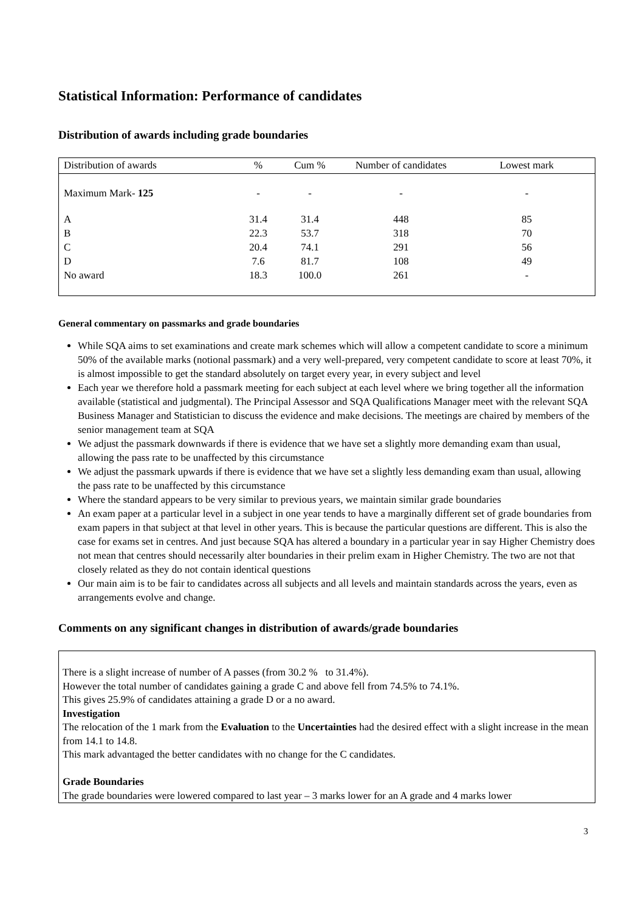Statistical Information: Performance of candidates
Distribution of awards including grade boundaries
| Distribution of awards | % | Cum % | Number of candidates | Lowest mark |
| --- | --- | --- | --- | --- |
| Maximum Mark- 125 | - | - | - | - |
| A | 31.4 | 31.4 | 448 | 85 |
| B | 22.3 | 53.7 | 318 | 70 |
| C | 20.4 | 74.1 | 291 | 56 |
| D | 7.6 | 81.7 | 108 | 49 |
| No award | 18.3 | 100.0 | 261 | - |
General commentary on passmarks and grade boundaries
While SQA aims to set examinations and create mark schemes which will allow a competent candidate to score a minimum 50% of the available marks (notional passmark) and a very well-prepared, very competent candidate to score at least 70%, it is almost impossible to get the standard absolutely on target every year, in every subject and level
Each year we therefore hold a passmark meeting for each subject at each level where we bring together all the information available (statistical and judgmental). The Principal Assessor and SQA Qualifications Manager meet with the relevant SQA Business Manager and Statistician to discuss the evidence and make decisions. The meetings are chaired by members of the senior management team at SQA
We adjust the passmark downwards if there is evidence that we have set a slightly more demanding exam than usual, allowing the pass rate to be unaffected by this circumstance
We adjust the passmark upwards if there is evidence that we have set a slightly less demanding exam than usual, allowing the pass rate to be unaffected by this circumstance
Where the standard appears to be very similar to previous years, we maintain similar grade boundaries
An exam paper at a particular level in a subject in one year tends to have a marginally different set of grade boundaries from exam papers in that subject at that level in other years. This is because the particular questions are different. This is also the case for exams set in centres. And just because SQA has altered a boundary in a particular year in say Higher Chemistry does not mean that centres should necessarily alter boundaries in their prelim exam in Higher Chemistry. The two are not that closely related as they do not contain identical questions
Our main aim is to be fair to candidates across all subjects and all levels and maintain standards across the years, even as arrangements evolve and change.
Comments on any significant changes in distribution of awards/grade boundaries
There is a slight increase of number of A passes (from 30.2 % to 31.4%).
However the total number of candidates gaining a grade C and above fell from 74.5% to 74.1%.
This gives 25.9% of candidates attaining a grade D or a no award.
Investigation
The relocation of the 1 mark from the Evaluation to the Uncertainties had the desired effect with a slight increase in the mean from 14.1 to 14.8.
This mark advantaged the better candidates with no change for the C candidates.
Grade Boundaries
The grade boundaries were lowered compared to last year – 3 marks lower for an A grade and 4 marks lower
3